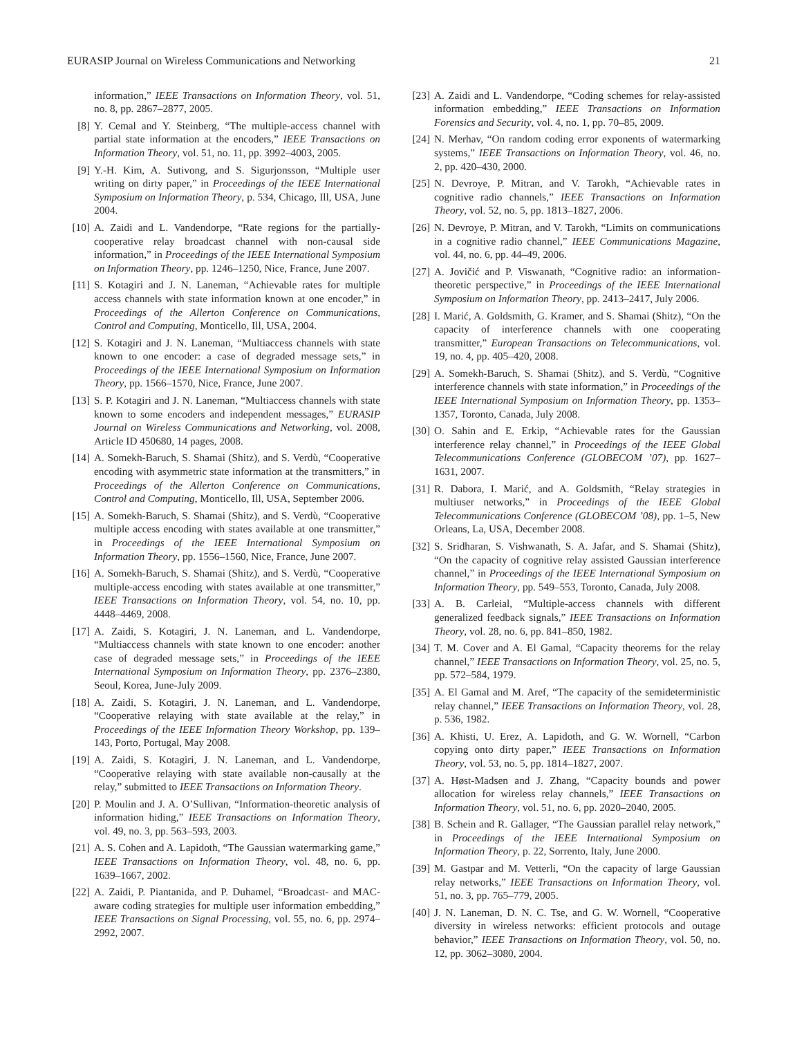EURASIP Journal on Wireless Communications and Networking 21
information,” IEEE Transactions on Information Theory, vol. 51, no. 8, pp. 2867–2877, 2005.
[8] Y. Cemal and Y. Steinberg, “The multiple-access channel with partial state information at the encoders,” IEEE Transactions on Information Theory, vol. 51, no. 11, pp. 3992–4003, 2005.
[9] Y.-H. Kim, A. Sutivong, and S. Sigurjonsson, “Multiple user writing on dirty paper,” in Proceedings of the IEEE International Symposium on Information Theory, p. 534, Chicago, Ill, USA, June 2004.
[10] A. Zaidi and L. Vandendorpe, “Rate regions for the partially-cooperative relay broadcast channel with non-causal side information,” in Proceedings of the IEEE International Symposium on Information Theory, pp. 1246–1250, Nice, France, June 2007.
[11] S. Kotagiri and J. N. Laneman, “Achievable rates for multiple access channels with state information known at one encoder,” in Proceedings of the Allerton Conference on Communications, Control and Computing, Monticello, Ill, USA, 2004.
[12] S. Kotagiri and J. N. Laneman, “Multiaccess channels with state known to one encoder: a case of degraded message sets,” in Proceedings of the IEEE International Symposium on Information Theory, pp. 1566–1570, Nice, France, June 2007.
[13] S. P. Kotagiri and J. N. Laneman, “Multiaccess channels with state known to some encoders and independent messages,” EURASIP Journal on Wireless Communications and Networking, vol. 2008, Article ID 450680, 14 pages, 2008.
[14] A. Somekh-Baruch, S. Shamai (Shitz), and S. Verdù, “Cooperative encoding with asymmetric state information at the transmitters,” in Proceedings of the Allerton Conference on Communications, Control and Computing, Monticello, Ill, USA, September 2006.
[15] A. Somekh-Baruch, S. Shamai (Shitz), and S. Verdù, “Cooperative multiple access encoding with states available at one transmitter,” in Proceedings of the IEEE International Symposium on Information Theory, pp. 1556–1560, Nice, France, June 2007.
[16] A. Somekh-Baruch, S. Shamai (Shitz), and S. Verdù, “Cooperative multiple-access encoding with states available at one transmitter,” IEEE Transactions on Information Theory, vol. 54, no. 10, pp. 4448–4469, 2008.
[17] A. Zaidi, S. Kotagiri, J. N. Laneman, and L. Vandendorpe, “Multiaccess channels with state known to one encoder: another case of degraded message sets,” in Proceedings of the IEEE International Symposium on Information Theory, pp. 2376–2380, Seoul, Korea, June-July 2009.
[18] A. Zaidi, S. Kotagiri, J. N. Laneman, and L. Vandendorpe, “Cooperative relaying with state available at the relay,” in Proceedings of the IEEE Information Theory Workshop, pp. 139–143, Porto, Portugal, May 2008.
[19] A. Zaidi, S. Kotagiri, J. N. Laneman, and L. Vandendorpe, “Cooperative relaying with state available non-causally at the relay,” submitted to IEEE Transactions on Information Theory.
[20] P. Moulin and J. A. O’Sullivan, “Information-theoretic analysis of information hiding,” IEEE Transactions on Information Theory, vol. 49, no. 3, pp. 563–593, 2003.
[21] A. S. Cohen and A. Lapidoth, “The Gaussian watermarking game,” IEEE Transactions on Information Theory, vol. 48, no. 6, pp. 1639–1667, 2002.
[22] A. Zaidi, P. Piantanida, and P. Duhamel, “Broadcast- and MAC-aware coding strategies for multiple user information embedding,” IEEE Transactions on Signal Processing, vol. 55, no. 6, pp. 2974–2992, 2007.
[23] A. Zaidi and L. Vandendorpe, “Coding schemes for relay-assisted information embedding,” IEEE Transactions on Information Forensics and Security, vol. 4, no. 1, pp. 70–85, 2009.
[24] N. Merhav, “On random coding error exponents of watermarking systems,” IEEE Transactions on Information Theory, vol. 46, no. 2, pp. 420–430, 2000.
[25] N. Devroye, P. Mitran, and V. Tarokh, “Achievable rates in cognitive radio channels,” IEEE Transactions on Information Theory, vol. 52, no. 5, pp. 1813–1827, 2006.
[26] N. Devroye, P. Mitran, and V. Tarokh, “Limits on communications in a cognitive radio channel,” IEEE Communications Magazine, vol. 44, no. 6, pp. 44–49, 2006.
[27] A. Jovičić and P. Viswanath, “Cognitive radio: an information-theoretic perspective,” in Proceedings of the IEEE International Symposium on Information Theory, pp. 2413–2417, July 2006.
[28] I. Marić, A. Goldsmith, G. Kramer, and S. Shamai (Shitz), “On the capacity of interference channels with one cooperating transmitter,” European Transactions on Telecommunications, vol. 19, no. 4, pp. 405–420, 2008.
[29] A. Somekh-Baruch, S. Shamai (Shitz), and S. Verdù, “Cognitive interference channels with state information,” in Proceedings of the IEEE International Symposium on Information Theory, pp. 1353–1357, Toronto, Canada, July 2008.
[30] O. Sahin and E. Erkip, “Achievable rates for the Gaussian interference relay channel,” in Proceedings of the IEEE Global Telecommunications Conference (GLOBECOM ’07), pp. 1627–1631, 2007.
[31] R. Dabora, I. Marić, and A. Goldsmith, “Relay strategies in multiuser networks,” in Proceedings of the IEEE Global Telecommunications Conference (GLOBECOM ’08), pp. 1–5, New Orleans, La, USA, December 2008.
[32] S. Sridharan, S. Vishwanath, S. A. Jafar, and S. Shamai (Shitz), “On the capacity of cognitive relay assisted Gaussian interference channel,” in Proceedings of the IEEE International Symposium on Information Theory, pp. 549–553, Toronto, Canada, July 2008.
[33] A. B. Carleial, “Multiple-access channels with different generalized feedback signals,” IEEE Transactions on Information Theory, vol. 28, no. 6, pp. 841–850, 1982.
[34] T. M. Cover and A. El Gamal, “Capacity theorems for the relay channel,” IEEE Transactions on Information Theory, vol. 25, no. 5, pp. 572–584, 1979.
[35] A. El Gamal and M. Aref, “The capacity of the semideterministic relay channel,” IEEE Transactions on Information Theory, vol. 28, p. 536, 1982.
[36] A. Khisti, U. Erez, A. Lapidoth, and G. W. Wornell, “Carbon copying onto dirty paper,” IEEE Transactions on Information Theory, vol. 53, no. 5, pp. 1814–1827, 2007.
[37] A. Høst-Madsen and J. Zhang, “Capacity bounds and power allocation for wireless relay channels,” IEEE Transactions on Information Theory, vol. 51, no. 6, pp. 2020–2040, 2005.
[38] B. Schein and R. Gallager, “The Gaussian parallel relay network,” in Proceedings of the IEEE International Symposium on Information Theory, p. 22, Sorrento, Italy, June 2000.
[39] M. Gastpar and M. Vetterli, “On the capacity of large Gaussian relay networks,” IEEE Transactions on Information Theory, vol. 51, no. 3, pp. 765–779, 2005.
[40] J. N. Laneman, D. N. C. Tse, and G. W. Wornell, “Cooperative diversity in wireless networks: efficient protocols and outage behavior,” IEEE Transactions on Information Theory, vol. 50, no. 12, pp. 3062–3080, 2004.